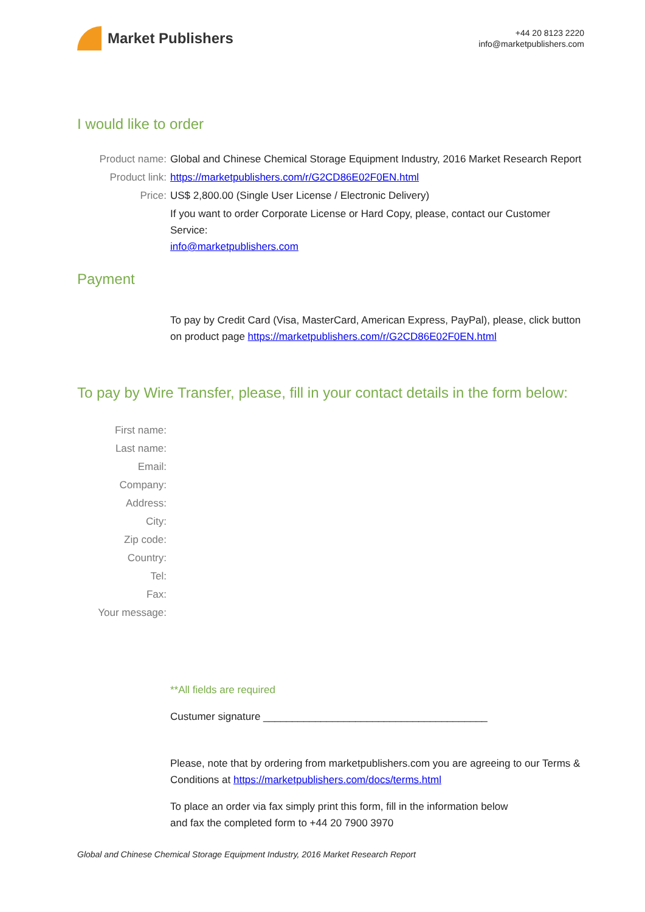Market Publishers
+44 20 8123 2220
info@marketpublishers.com
I would like to order
Product name: Global and Chinese Chemical Storage Equipment Industry, 2016 Market Research Report
Product link: https://marketpublishers.com/r/G2CD86E02F0EN.html
Price: US$ 2,800.00 (Single User License / Electronic Delivery)
If you want to order Corporate License or Hard Copy, please, contact our Customer Service:
info@marketpublishers.com
Payment
To pay by Credit Card (Visa, MasterCard, American Express, PayPal), please, click button on product page https://marketpublishers.com/r/G2CD86E02F0EN.html
To pay by Wire Transfer, please, fill in your contact details in the form below:
First name:
Last name:
Email:
Company:
Address:
City:
Zip code:
Country:
Tel:
Fax:
Your message:
**All fields are required
Custumer signature _______________________________________
Please, note that by ordering from marketpublishers.com you are agreeing to our Terms & Conditions at https://marketpublishers.com/docs/terms.html
To place an order via fax simply print this form, fill in the information below
and fax the completed form to +44 20 7900 3970
Global and Chinese Chemical Storage Equipment Industry, 2016 Market Research Report